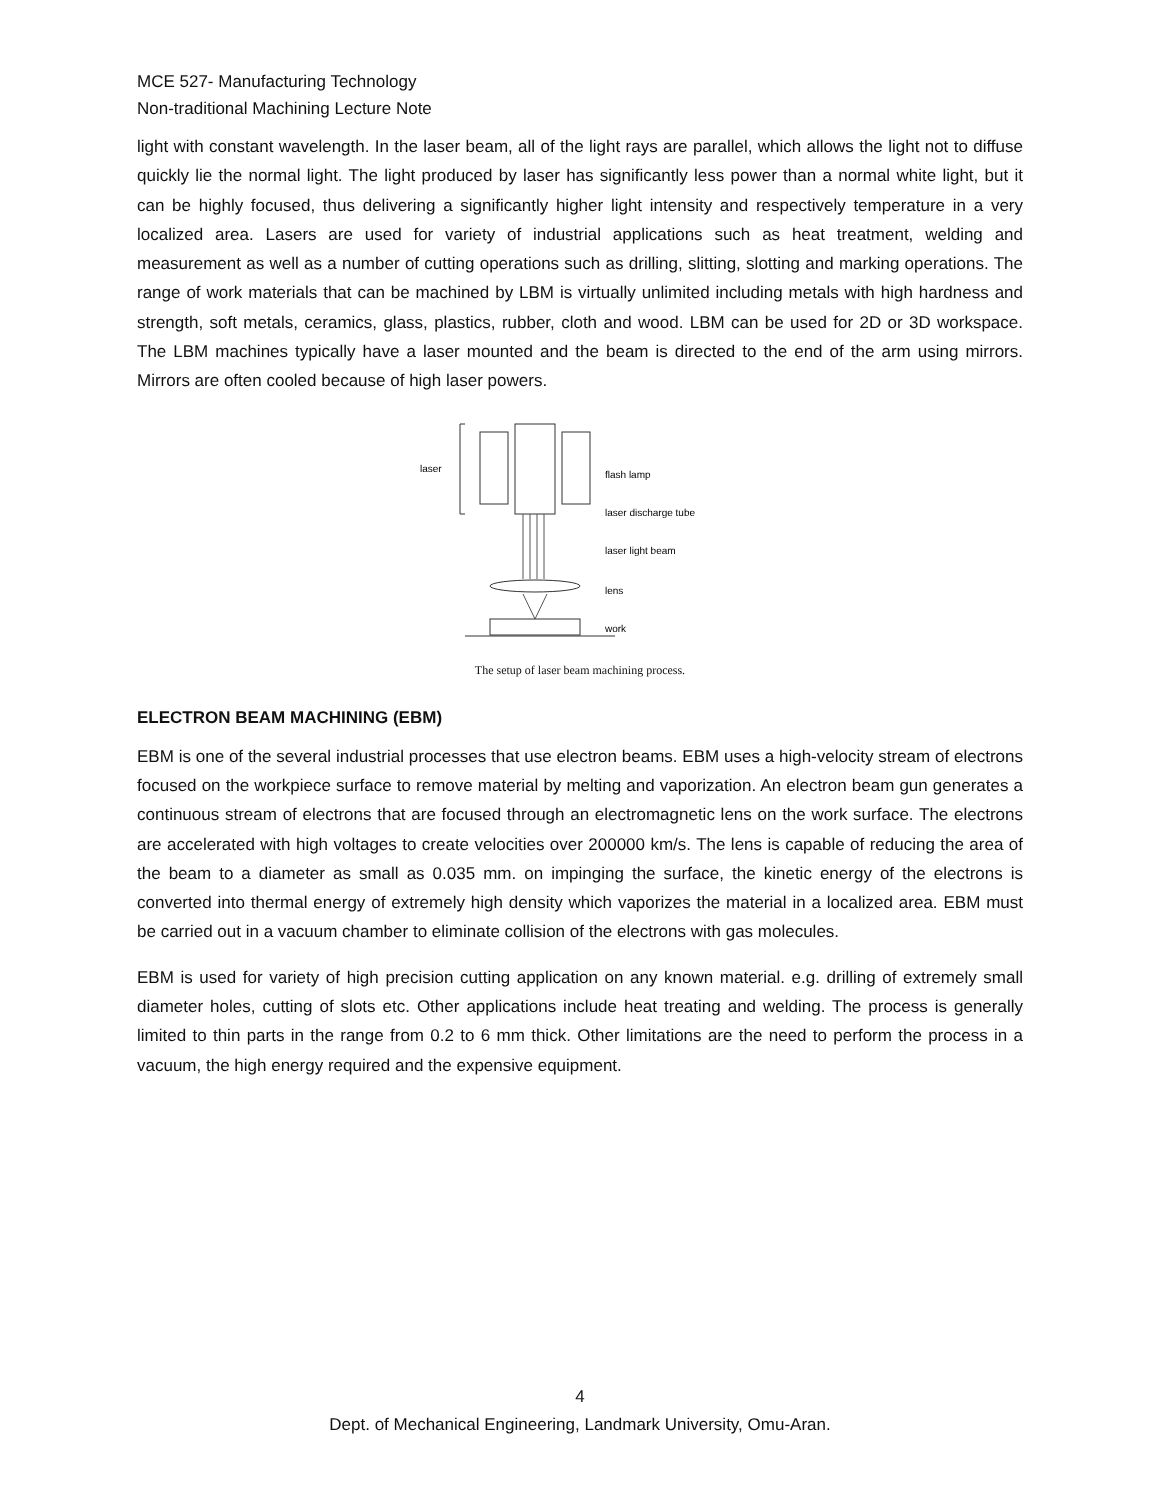MCE 527- Manufacturing Technology
Non-traditional Machining Lecture Note
light with constant wavelength. In the laser beam, all of the light rays are parallel, which allows the light not to diffuse quickly lie the normal light. The light produced by laser has significantly less power than a normal white light, but it can be highly focused, thus delivering a significantly higher light intensity and respectively temperature in a very localized area. Lasers are used for variety of industrial applications such as heat treatment, welding and measurement as well as a number of cutting operations such as drilling, slitting, slotting and marking operations. The range of work materials that can be machined by LBM is virtually unlimited including metals with high hardness and strength, soft metals, ceramics, glass, plastics, rubber, cloth and wood. LBM can be used for 2D or 3D workspace. The LBM machines typically have a laser mounted and the beam is directed to the end of the arm using mirrors. Mirrors are often cooled because of high laser powers.
laser
flash lamp
laser discharge tube
laser light beam
lens
work
The setup of laser beam machining process.
ELECTRON BEAM MACHINING (EBM)
EBM is one of the several industrial processes that use electron beams. EBM uses a high-velocity stream of electrons focused on the workpiece surface to remove material by melting and vaporization. An electron beam gun generates a continuous stream of electrons that are focused through an electromagnetic lens on the work surface. The electrons are accelerated with high voltages to create velocities over 200000 km/s. The lens is capable of reducing the area of the beam to a diameter as small as 0.035 mm. on impinging the surface, the kinetic energy of the electrons is converted into thermal energy of extremely high density which vaporizes the material in a localized area. EBM must be carried out in a vacuum chamber to eliminate collision of the electrons with gas molecules.
EBM is used for variety of high precision cutting application on any known material. e.g. drilling of extremely small diameter holes, cutting of slots etc. Other applications include heat treating and welding. The process is generally limited to thin parts in the range from 0.2 to 6 mm thick. Other limitations are the need to perform the process in a vacuum, the high energy required and the expensive equipment.
4
Dept. of Mechanical Engineering, Landmark University, Omu-Aran.